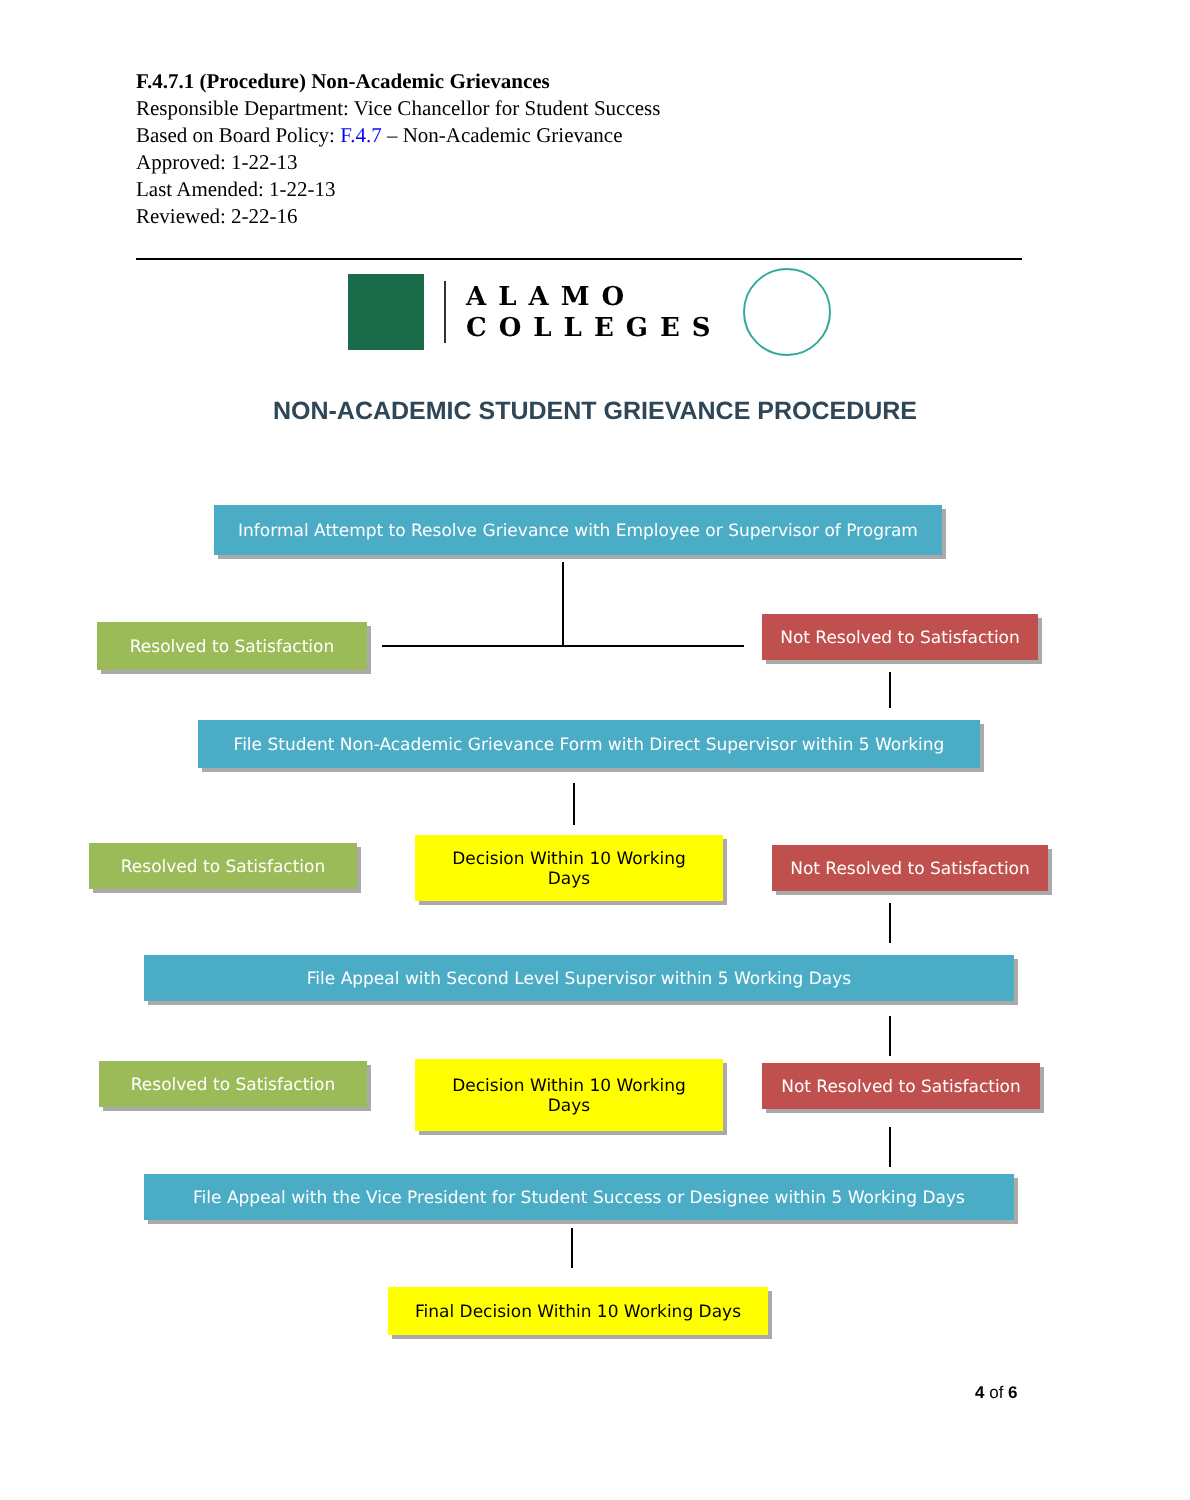F.4.7.1 (Procedure) Non-Academic Grievances
Responsible Department: Vice Chancellor for Student Success
Based on Board Policy: F.4.7 – Non-Academic Grievance
Approved: 1-22-13
Last Amended: 1-22-13
Reviewed: 2-22-16
ALAMO
COLLEGES
NON-ACADEMIC STUDENT GRIEVANCE PROCEDURE
Informal Attempt to Resolve Grievance with Employee or Supervisor of Program
Resolved to Satisfaction
Not Resolved to Satisfaction
File Student Non-Academic Grievance Form with Direct Supervisor within 5 Working
Resolved to Satisfaction
Decision Within 10 Working
Days
Not Resolved to Satisfaction
File Appeal with Second Level Supervisor within 5 Working Days
Resolved to Satisfaction
Decision Within 10 Working
Days
Not Resolved to Satisfaction
File Appeal with the Vice President for Student Success or Designee within 5 Working Days
Final Decision Within 10 Working Days
4 of 6